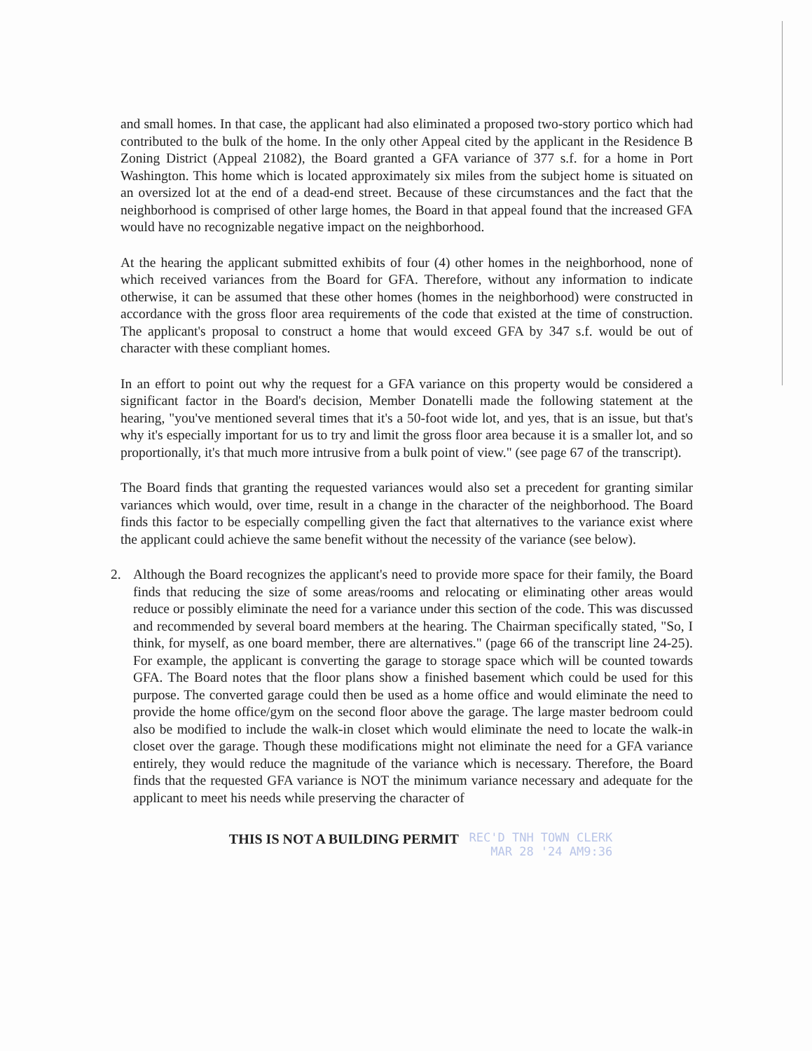and small homes. In that case, the applicant had also eliminated a proposed two-story portico which had contributed to the bulk of the home. In the only other Appeal cited by the applicant in the Residence B Zoning District (Appeal 21082), the Board granted a GFA variance of 377 s.f. for a home in Port Washington. This home which is located approximately six miles from the subject home is situated on an oversized lot at the end of a dead-end street. Because of these circumstances and the fact that the neighborhood is comprised of other large homes, the Board in that appeal found that the increased GFA would have no recognizable negative impact on the neighborhood.
At the hearing the applicant submitted exhibits of four (4) other homes in the neighborhood, none of which received variances from the Board for GFA. Therefore, without any information to indicate otherwise, it can be assumed that these other homes (homes in the neighborhood) were constructed in accordance with the gross floor area requirements of the code that existed at the time of construction. The applicant's proposal to construct a home that would exceed GFA by 347 s.f. would be out of character with these compliant homes.
In an effort to point out why the request for a GFA variance on this property would be considered a significant factor in the Board's decision, Member Donatelli made the following statement at the hearing, "you've mentioned several times that it's a 50-foot wide lot, and yes, that is an issue, but that's why it's especially important for us to try and limit the gross floor area because it is a smaller lot, and so proportionally, it's that much more intrusive from a bulk point of view." (see page 67 of the transcript).
The Board finds that granting the requested variances would also set a precedent for granting similar variances which would, over time, result in a change in the character of the neighborhood. The Board finds this factor to be especially compelling given the fact that alternatives to the variance exist where the applicant could achieve the same benefit without the necessity of the variance (see below).
2. Although the Board recognizes the applicant's need to provide more space for their family, the Board finds that reducing the size of some areas/rooms and relocating or eliminating other areas would reduce or possibly eliminate the need for a variance under this section of the code. This was discussed and recommended by several board members at the hearing. The Chairman specifically stated, "So, I think, for myself, as one board member, there are alternatives." (page 66 of the transcript line 24-25). For example, the applicant is converting the garage to storage space which will be counted towards GFA. The Board notes that the floor plans show a finished basement which could be used for this purpose. The converted garage could then be used as a home office and would eliminate the need to provide the home office/gym on the second floor above the garage. The large master bedroom could also be modified to include the walk-in closet which would eliminate the need to locate the walk-in closet over the garage. Though these modifications might not eliminate the need for a GFA variance entirely, they would reduce the magnitude of the variance which is necessary. Therefore, the Board finds that the requested GFA variance is NOT the minimum variance necessary and adequate for the applicant to meet his needs while preserving the character of
THIS IS NOT A BUILDING PERMIT REC'D TNH TOWN CLERK
MAR 28 '24 AM9:36